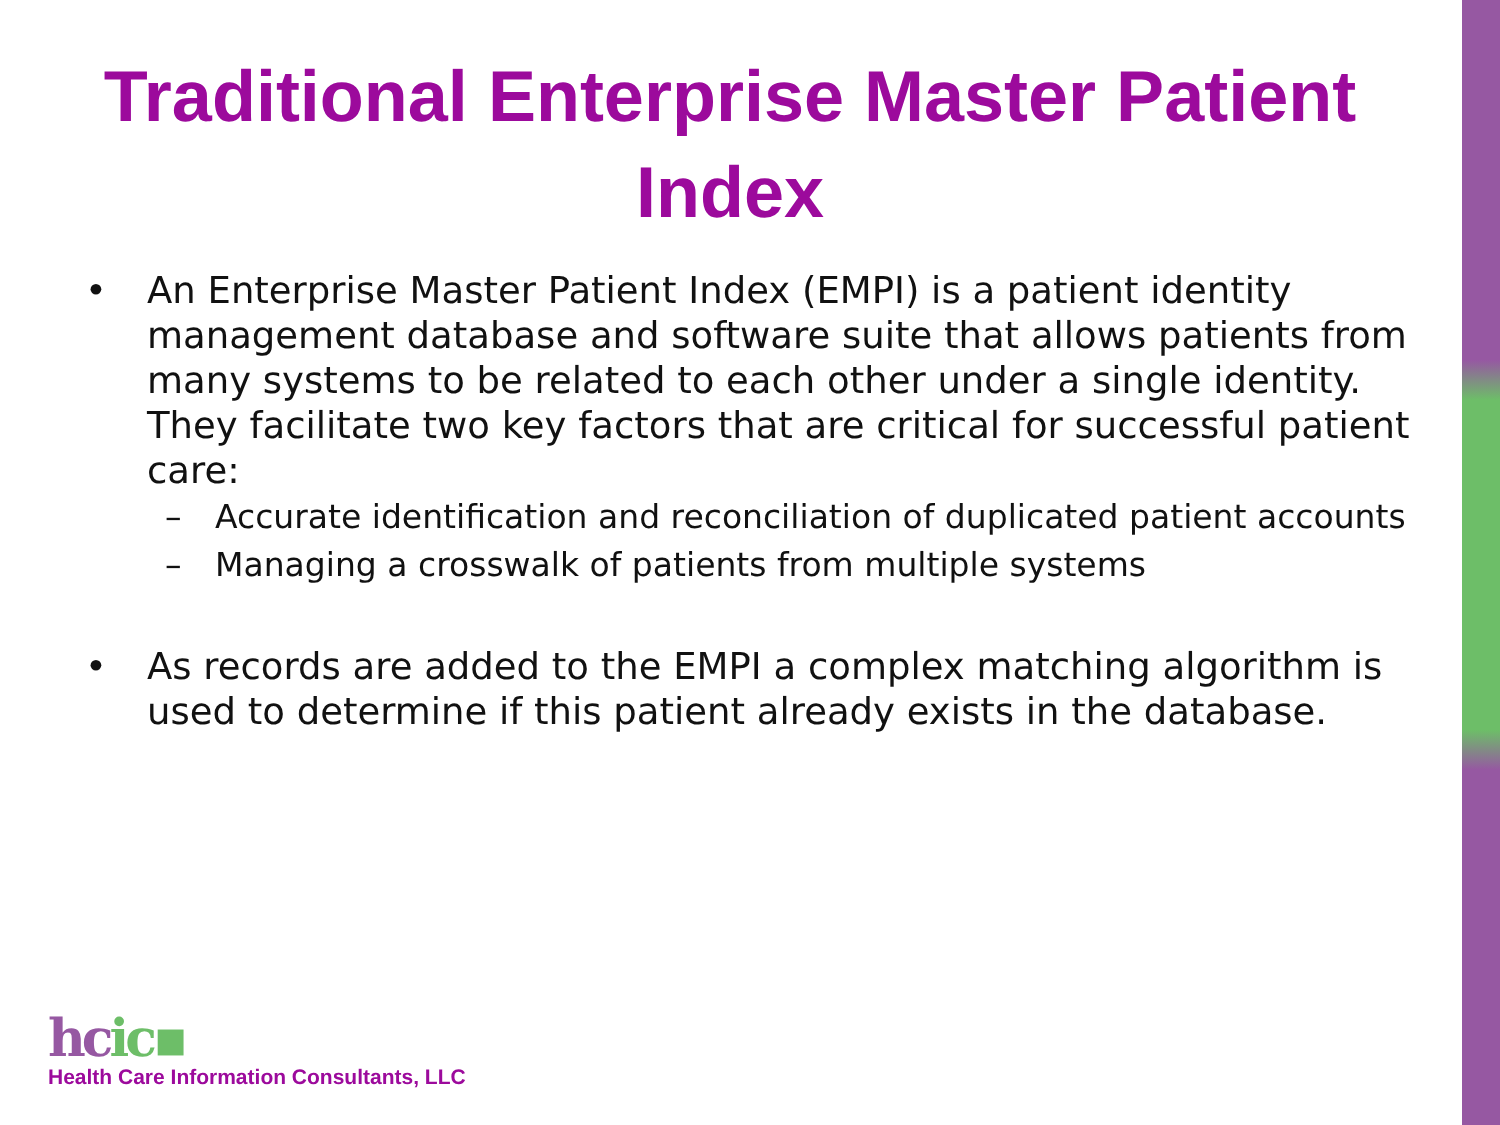Traditional Enterprise Master Patient Index
• An Enterprise Master Patient Index (EMPI) is a patient identity management database and software suite that allows patients from many systems to be related to each other under a single identity. They facilitate two key factors that are critical for successful patient care:
– Accurate identification and reconciliation of duplicated patient accounts
– Managing a crosswalk of patients from multiple systems
• As records are added to the EMPI a complex matching algorithm is used to determine if this patient already exists in the database.
hcic▪
Health Care Information Consultants, LLC